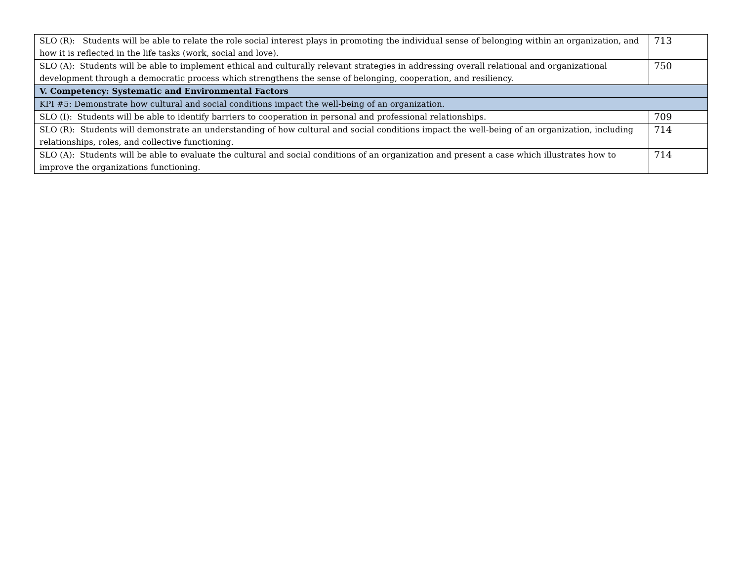| SLO (R): Students will be able to relate the role social interest plays in promoting the individual sense of belonging within an organization, and how it is reflected in the life tasks (work, social and love). | 713 |
| SLO (A): Students will be able to implement ethical and culturally relevant strategies in addressing overall relational and organizational development through a democratic process which strengthens the sense of belonging, cooperation, and resiliency. | 750 |
| V. Competency: Systematic and Environmental Factors | |
| KPI #5: Demonstrate how cultural and social conditions impact the well-being of an organization. | |
| SLO (I): Students will be able to identify barriers to cooperation in personal and professional relationships. | 709 |
| SLO (R): Students will demonstrate an understanding of how cultural and social conditions impact the well-being of an organization, including relationships, roles, and collective functioning. | 714 |
| SLO (A): Students will be able to evaluate the cultural and social conditions of an organization and present a case which illustrates how to improve the organizations functioning. | 714 |